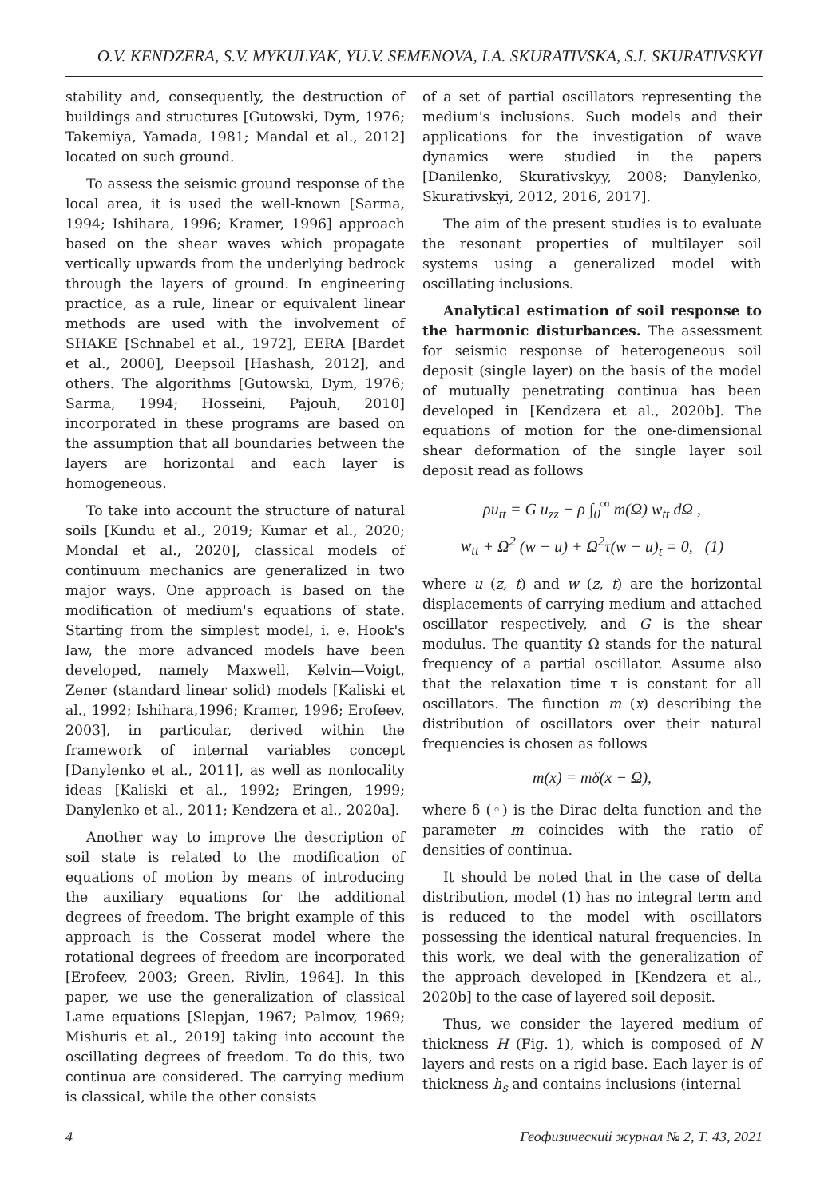O.V. KENDZERA, S.V. MYKULYAK, YU.V. SEMENOVA, I.A. SKURATIVSKA, S.I. SKURATIVSKYI
stability and, consequently, the destruction of buildings and structures [Gutowski, Dym, 1976; Takemiya, Yamada, 1981; Mandal et al., 2012] located on such ground.
To assess the seismic ground response of the local area, it is used the well-known [Sarma, 1994; Ishihara, 1996; Kramer, 1996] approach based on the shear waves which propagate vertically upwards from the underlying bedrock through the layers of ground. In engineering practice, as a rule, linear or equivalent linear methods are used with the involvement of SHAKE [Schnabel et al., 1972], EERA [Bardet et al., 2000], Deepsoil [Hashash, 2012], and others. The algorithms [Gutowski, Dym, 1976; Sarma, 1994; Hosseini, Pajouh, 2010] incorporated in these programs are based on the assumption that all boundaries between the layers are horizontal and each layer is homogeneous.
To take into account the structure of natural soils [Kundu et al., 2019; Kumar et al., 2020; Mondal et al., 2020], classical models of continuum mechanics are generalized in two major ways. One approach is based on the modification of medium's equations of state. Starting from the simplest model, i. e. Hook's law, the more advanced models have been developed, namely Maxwell, Kelvin—Voigt, Zener (standard linear solid) models [Kaliski et al., 1992; Ishihara,1996; Kramer, 1996; Erofeev, 2003], in particular, derived within the framework of internal variables concept [Danylenko et al., 2011], as well as nonlocality ideas [Kaliski et al., 1992; Eringen, 1999; Danylenko et al., 2011; Kendzera et al., 2020a].
Another way to improve the description of soil state is related to the modification of equations of motion by means of introducing the auxiliary equations for the additional degrees of freedom. The bright example of this approach is the Cosserat model where the rotational degrees of freedom are incorporated [Erofeev, 2003; Green, Rivlin, 1964]. In this paper, we use the generalization of classical Lame equations [Slepjan, 1967; Palmov, 1969; Mishuris et al., 2019] taking into account the oscillating degrees of freedom. To do this, two continua are considered. The carrying medium is classical, while the other consists
of a set of partial oscillators representing the medium's inclusions. Such models and their applications for the investigation of wave dynamics were studied in the papers [Danilenko, Skurativskyy, 2008; Danylenko, Skurativskyi, 2012, 2016, 2017].
The aim of the present studies is to evaluate the resonant properties of multilayer soil systems using a generalized model with oscillating inclusions.
Analytical estimation of soil response to the harmonic disturbances. The assessment for seismic response of heterogeneous soil deposit (single layer) on the basis of the model of mutually penetrating continua has been developed in [Kendzera et al., 2020b]. The equations of motion for the one-dimensional shear deformation of the single layer soil deposit read as follows
ρu<sub>tt</sub> = G u<sub>zz</sub> − ρ ∫<sub>0</sub><sup>∞</sup> m(Ω) w<sub>tt</sub> d Ω ,
w<sub>tt</sub> + Ω<sup>2</sup> (w − u) + Ω<sup>2</sup>τ(w − u)<sub>t</sub> = 0, (1)
where u (z, t) and w (z, t) are the horizontal displacements of carrying medium and attached oscillator respectively, and G is the shear modulus. The quantity Ω stands for the natural frequency of a partial oscillator. Assume also that the relaxation time τ is constant for all oscillators. The function m (x) describing the distribution of oscillators over their natural frequencies is chosen as follows
m(x) = mδ(x − Ω),
where δ (◦) is the Dirac delta function and the parameter m coincides with the ratio of densities of continua.
It should be noted that in the case of delta distribution, model (1) has no integral term and is reduced to the model with oscillators possessing the identical natural frequencies. In this work, we deal with the generalization of the approach developed in [Kendzera et al., 2020b] to the case of layered soil deposit.
Thus, we consider the layered medium of thickness H (Fig. 1), which is composed of N layers and rests on a rigid base. Each layer is of thickness h<sub>s</sub> and contains inclusions (internal
4 Геофизический журнал № 2, Т. 43, 2021